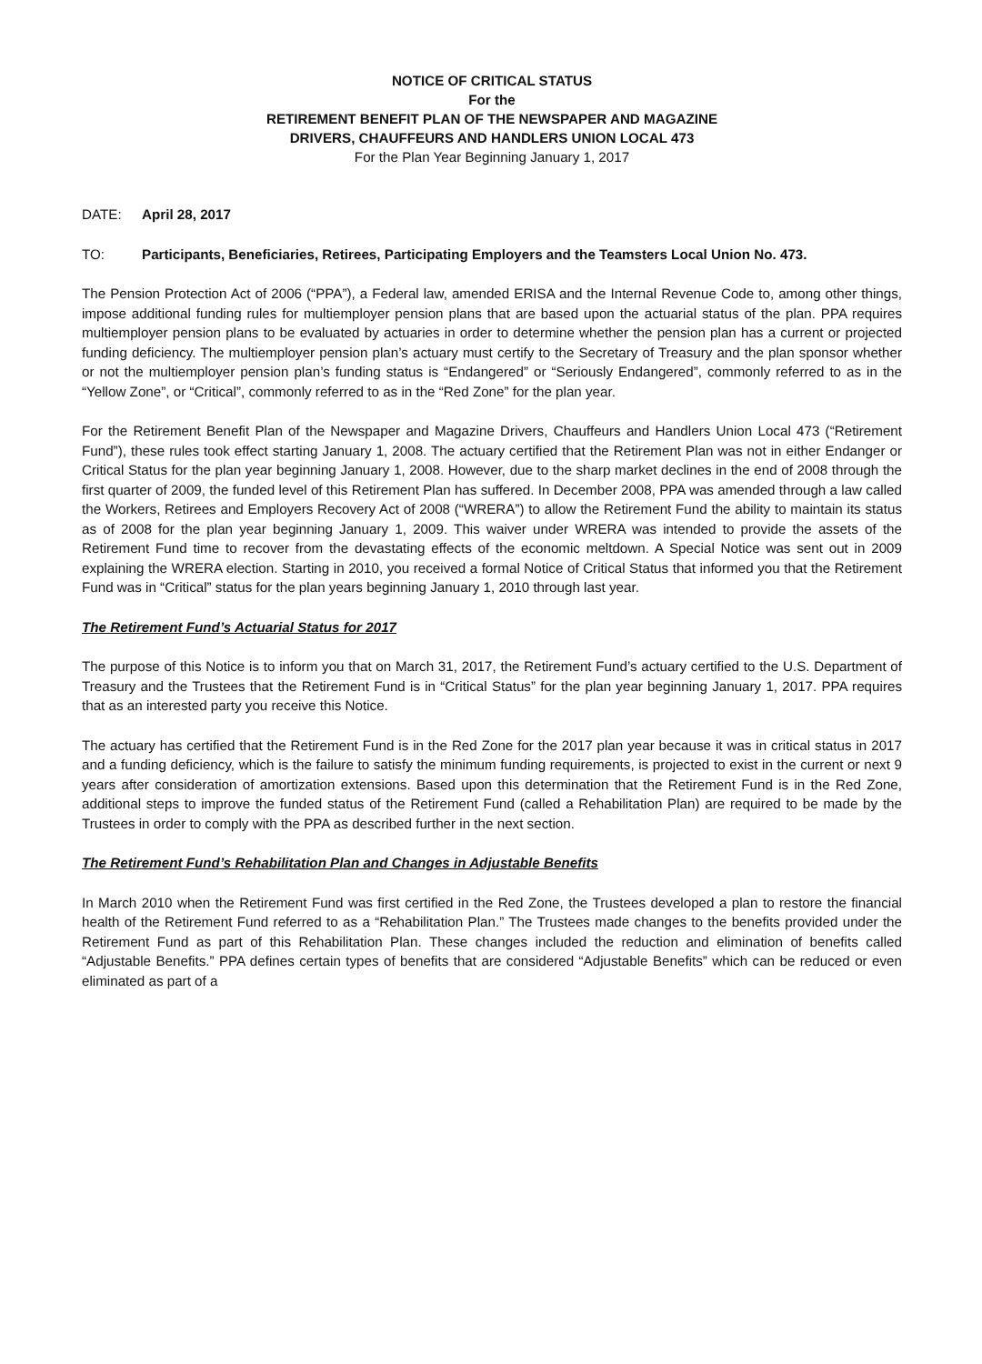NOTICE OF CRITICAL STATUS
For the
RETIREMENT BENEFIT PLAN OF THE NEWSPAPER AND MAGAZINE
DRIVERS, CHAUFFEURS AND HANDLERS UNION LOCAL 473
For the Plan Year Beginning January 1, 2017
DATE: April 28, 2017
TO: Participants, Beneficiaries, Retirees, Participating Employers and the Teamsters Local Union No. 473.
The Pension Protection Act of 2006 (“PPA”), a Federal law, amended ERISA and the Internal Revenue Code to, among other things, impose additional funding rules for multiemployer pension plans that are based upon the actuarial status of the plan. PPA requires multiemployer pension plans to be evaluated by actuaries in order to determine whether the pension plan has a current or projected funding deficiency. The multiemployer pension plan’s actuary must certify to the Secretary of Treasury and the plan sponsor whether or not the multiemployer pension plan’s funding status is “Endangered” or “Seriously Endangered”, commonly referred to as in the “Yellow Zone”, or “Critical”, commonly referred to as in the “Red Zone” for the plan year.
For the Retirement Benefit Plan of the Newspaper and Magazine Drivers, Chauffeurs and Handlers Union Local 473 (“Retirement Fund”), these rules took effect starting January 1, 2008. The actuary certified that the Retirement Plan was not in either Endanger or Critical Status for the plan year beginning January 1, 2008. However, due to the sharp market declines in the end of 2008 through the first quarter of 2009, the funded level of this Retirement Plan has suffered. In December 2008, PPA was amended through a law called the Workers, Retirees and Employers Recovery Act of 2008 (“WRERA”) to allow the Retirement Fund the ability to maintain its status as of 2008 for the plan year beginning January 1, 2009. This waiver under WRERA was intended to provide the assets of the Retirement Fund time to recover from the devastating effects of the economic meltdown. A Special Notice was sent out in 2009 explaining the WRERA election. Starting in 2010, you received a formal Notice of Critical Status that informed you that the Retirement Fund was in “Critical” status for the plan years beginning January 1, 2010 through last year.
The Retirement Fund’s Actuarial Status for 2017
The purpose of this Notice is to inform you that on March 31, 2017, the Retirement Fund’s actuary certified to the U.S. Department of Treasury and the Trustees that the Retirement Fund is in “Critical Status” for the plan year beginning January 1, 2017. PPA requires that as an interested party you receive this Notice.
The actuary has certified that the Retirement Fund is in the Red Zone for the 2017 plan year because it was in critical status in 2017 and a funding deficiency, which is the failure to satisfy the minimum funding requirements, is projected to exist in the current or next 9 years after consideration of amortization extensions. Based upon this determination that the Retirement Fund is in the Red Zone, additional steps to improve the funded status of the Retirement Fund (called a Rehabilitation Plan) are required to be made by the Trustees in order to comply with the PPA as described further in the next section.
The Retirement Fund’s Rehabilitation Plan and Changes in Adjustable Benefits
In March 2010 when the Retirement Fund was first certified in the Red Zone, the Trustees developed a plan to restore the financial health of the Retirement Fund referred to as a “Rehabilitation Plan.” The Trustees made changes to the benefits provided under the Retirement Fund as part of this Rehabilitation Plan. These changes included the reduction and elimination of benefits called “Adjustable Benefits.” PPA defines certain types of benefits that are considered “Adjustable Benefits” which can be reduced or even eliminated as part of a